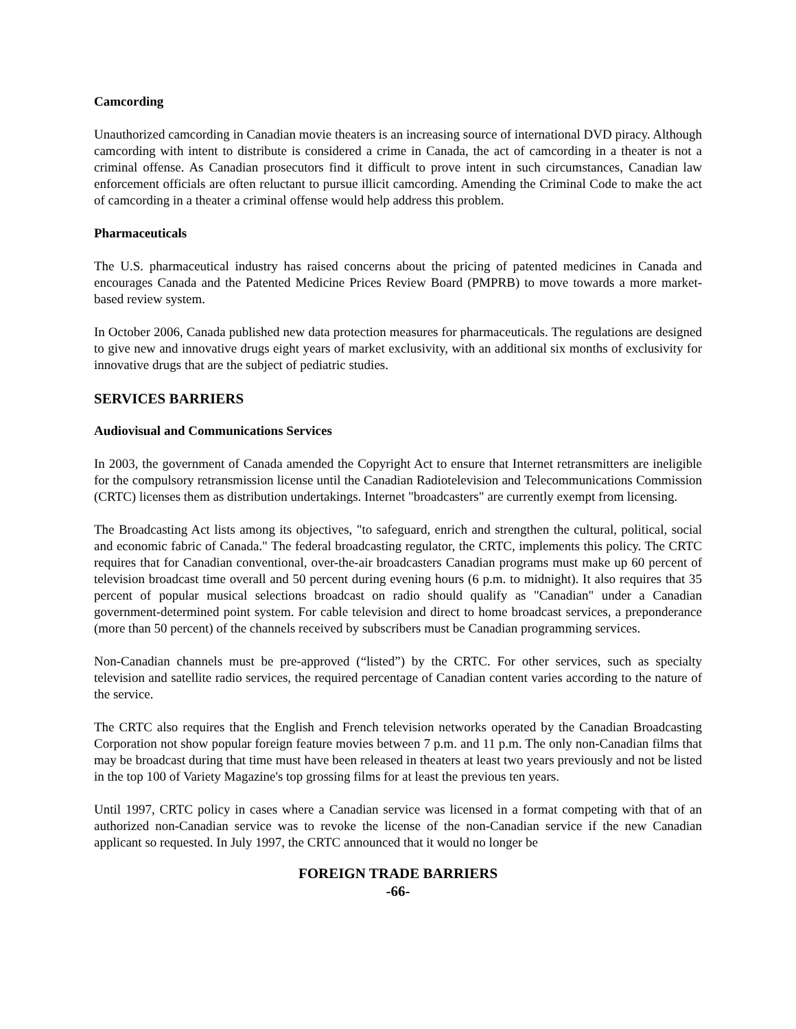Camcording
Unauthorized camcording in Canadian movie theaters is an increasing source of international DVD piracy. Although camcording with intent to distribute is considered a crime in Canada, the act of camcording in a theater is not a criminal offense. As Canadian prosecutors find it difficult to prove intent in such circumstances, Canadian law enforcement officials are often reluctant to pursue illicit camcording. Amending the Criminal Code to make the act of camcording in a theater a criminal offense would help address this problem.
Pharmaceuticals
The U.S. pharmaceutical industry has raised concerns about the pricing of patented medicines in Canada and encourages Canada and the Patented Medicine Prices Review Board (PMPRB) to move towards a more market-based review system.
In October 2006, Canada published new data protection measures for pharmaceuticals. The regulations are designed to give new and innovative drugs eight years of market exclusivity, with an additional six months of exclusivity for innovative drugs that are the subject of pediatric studies.
SERVICES BARRIERS
Audiovisual and Communications Services
In 2003, the government of Canada amended the Copyright Act to ensure that Internet retransmitters are ineligible for the compulsory retransmission license until the Canadian Radiotelevision and Telecommunications Commission (CRTC) licenses them as distribution undertakings. Internet "broadcasters" are currently exempt from licensing.
The Broadcasting Act lists among its objectives, "to safeguard, enrich and strengthen the cultural, political, social and economic fabric of Canada." The federal broadcasting regulator, the CRTC, implements this policy. The CRTC requires that for Canadian conventional, over-the-air broadcasters Canadian programs must make up 60 percent of television broadcast time overall and 50 percent during evening hours (6 p.m. to midnight). It also requires that 35 percent of popular musical selections broadcast on radio should qualify as "Canadian" under a Canadian government-determined point system. For cable television and direct to home broadcast services, a preponderance (more than 50 percent) of the channels received by subscribers must be Canadian programming services.
Non-Canadian channels must be pre-approved (“listed”) by the CRTC. For other services, such as specialty television and satellite radio services, the required percentage of Canadian content varies according to the nature of the service.
The CRTC also requires that the English and French television networks operated by the Canadian Broadcasting Corporation not show popular foreign feature movies between 7 p.m. and 11 p.m. The only non-Canadian films that may be broadcast during that time must have been released in theaters at least two years previously and not be listed in the top 100 of Variety Magazine's top grossing films for at least the previous ten years.
Until 1997, CRTC policy in cases where a Canadian service was licensed in a format competing with that of an authorized non-Canadian service was to revoke the license of the non-Canadian service if the new Canadian applicant so requested. In July 1997, the CRTC announced that it would no longer be
FOREIGN TRADE BARRIERS
-66-